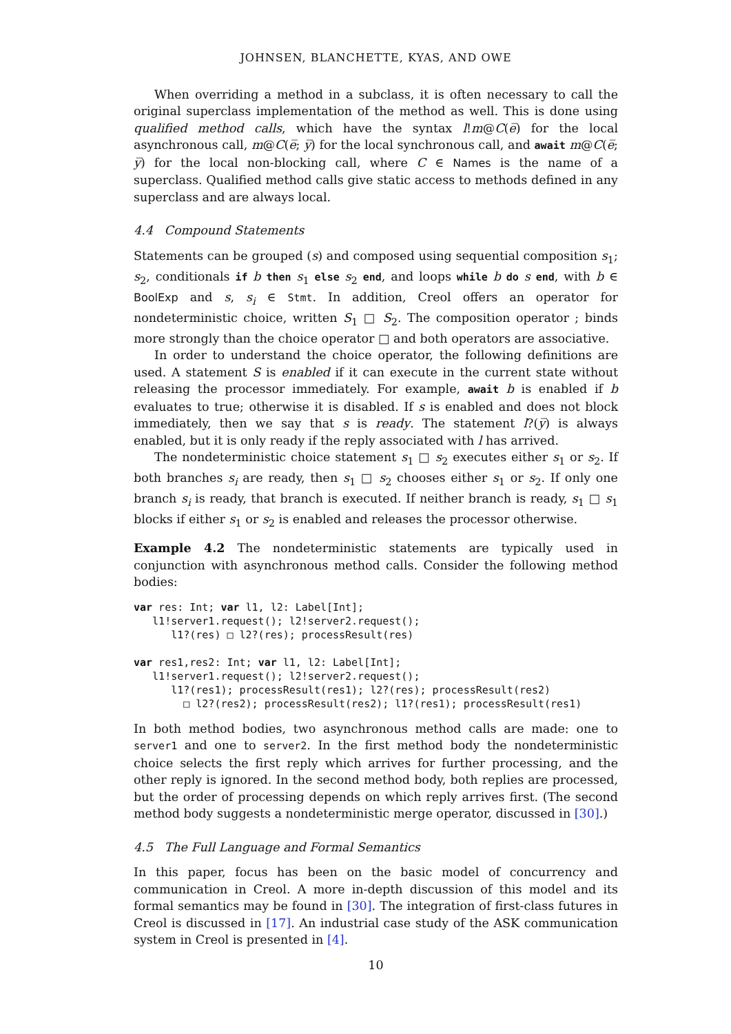JOHNSEN, BLANCHETTE, KYAS, AND OWE
When overriding a method in a subclass, it is often necessary to call the original superclass implementation of the method as well. This is done using qualified method calls, which have the syntax l!m@C(e̅) for the local asynchronous call, m@C(e̅; y̅) for the local synchronous call, and await m@C(e̅; y̅) for the local non-blocking call, where C ∈ Names is the name of a superclass. Qualified method calls give static access to methods defined in any superclass and are always local.
4.4 Compound Statements
Statements can be grouped (s) and composed using sequential composition s<sub>1</sub>; s<sub>2</sub>, conditionals if b then s<sub>1</sub> else s<sub>2</sub> end, and loops while b do s end, with b ∈ BoolExp and s, s<sub>i</sub> ∈ Stmt. In addition, Creol offers an operator for nondeterministic choice, written S<sub>1</sub> □ S<sub>2</sub>. The composition operator ; binds more strongly than the choice operator □ and both operators are associative.
In order to understand the choice operator, the following definitions are used. A statement S is enabled if it can execute in the current state without releasing the processor immediately. For example, await b is enabled if b evaluates to true; otherwise it is disabled. If s is enabled and does not block immediately, then we say that s is ready. The statement l?(y̅) is always enabled, but it is only ready if the reply associated with l has arrived.
The nondeterministic choice statement s<sub>1</sub> □ s<sub>2</sub> executes either s<sub>1</sub> or s<sub>2</sub>. If both branches s<sub>i</sub> are ready, then s<sub>1</sub> □ s<sub>2</sub> chooses either s<sub>1</sub> or s<sub>2</sub>. If only one branch s<sub>i</sub> is ready, that branch is executed. If neither branch is ready, s<sub>1</sub> □ s<sub>1</sub> blocks if either s<sub>1</sub> or s<sub>2</sub> is enabled and releases the processor otherwise.
Example 4.2 The nondeterministic statements are typically used in conjunction with asynchronous method calls. Consider the following method bodies:
var res: Int; var l1, l2: Label[Int];
   l1!server1.request(); l2!server2.request();
      l1?(res) □ l2?(res); processResult(res)

var res1,res2: Int; var l1, l2: Label[Int];
   l1!server1.request(); l2!server2.request();
      l1?(res1); processResult(res1); l2?(res); processResult(res2)
        □ l2?(res2); processResult(res2); l1?(res1); processResult(res1)
In both method bodies, two asynchronous method calls are made: one to server1 and one to server2. In the first method body the nondeterministic choice selects the first reply which arrives for further processing, and the other reply is ignored. In the second method body, both replies are processed, but the order of processing depends on which reply arrives first. (The second method body suggests a nondeterministic merge operator, discussed in [30].)
4.5 The Full Language and Formal Semantics
In this paper, focus has been on the basic model of concurrency and communication in Creol. A more in-depth discussion of this model and its formal semantics may be found in [30]. The integration of first-class futures in Creol is discussed in [17]. An industrial case study of the ASK communication system in Creol is presented in [4].
10